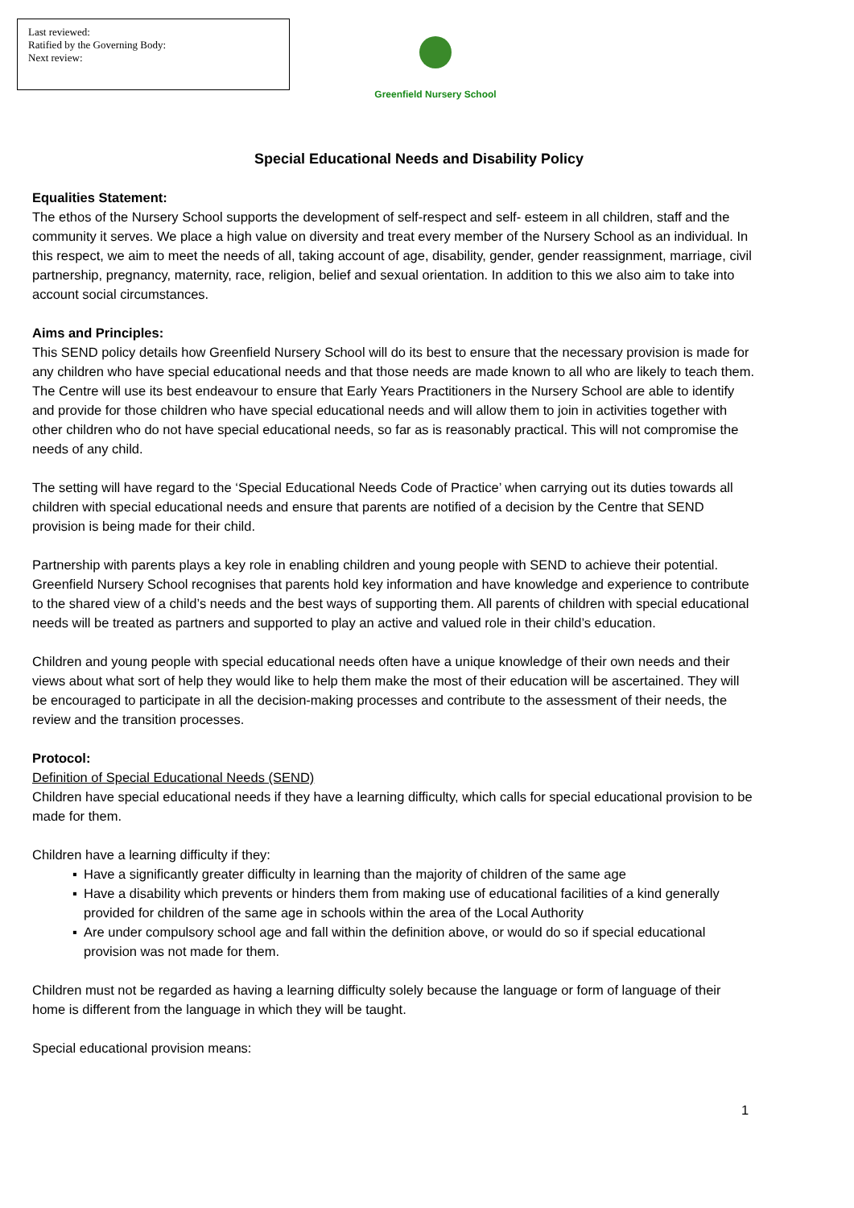Last reviewed:
Ratified by the Governing Body:
Next review:
Greenfield Nursery School
Special Educational Needs and Disability Policy
Equalities Statement:
The ethos of the Nursery School supports the development of self-respect and self- esteem in all children, staff and the community it serves. We place a high value on diversity and treat every member of the Nursery School as an individual. In this respect, we aim to meet the needs of all, taking account of age, disability, gender, gender reassignment, marriage, civil partnership, pregnancy, maternity, race, religion, belief and sexual orientation. In addition to this we also aim to take into account social circumstances.
Aims and Principles:
This SEND policy details how Greenfield Nursery School will do its best to ensure that the necessary provision is made for any children who have special educational needs and that those needs are made known to all who are likely to teach them. The Centre will use its best endeavour to ensure that Early Years Practitioners in the Nursery School are able to identify and provide for those children who have special educational needs and will allow them to join in activities together with other children who do not have special educational needs, so far as is reasonably practical. This will not compromise the needs of any child.
The setting will have regard to the ‘Special Educational Needs Code of Practice’ when carrying out its duties towards all children with special educational needs and ensure that parents are notified of a decision by the Centre that SEND provision is being made for their child.
Partnership with parents plays a key role in enabling children and young people with SEND to achieve their potential. Greenfield Nursery School recognises that parents hold key information and have knowledge and experience to contribute to the shared view of a child’s needs and the best ways of supporting them. All parents of children with special educational needs will be treated as partners and supported to play an active and valued role in their child’s education.
Children and young people with special educational needs often have a unique knowledge of their own needs and their views about what sort of help they would like to help them make the most of their education will be ascertained. They will be encouraged to participate in all the decision-making processes and contribute to the assessment of their needs, the review and the transition processes.
Protocol:
Definition of Special Educational Needs (SEND)
Children have special educational needs if they have a learning difficulty, which calls for special educational provision to be made for them.
Children have a learning difficulty if they:
▪ Have a significantly greater difficulty in learning than the majority of children of the same age
▪ Have a disability which prevents or hinders them from making use of educational facilities of a kind generally provided for children of the same age in schools within the area of the Local Authority
▪ Are under compulsory school age and fall within the definition above, or would do so if special educational provision was not made for them.
Children must not be regarded as having a learning difficulty solely because the language or form of language of their home is different from the language in which they will be taught.
Special educational provision means:
1